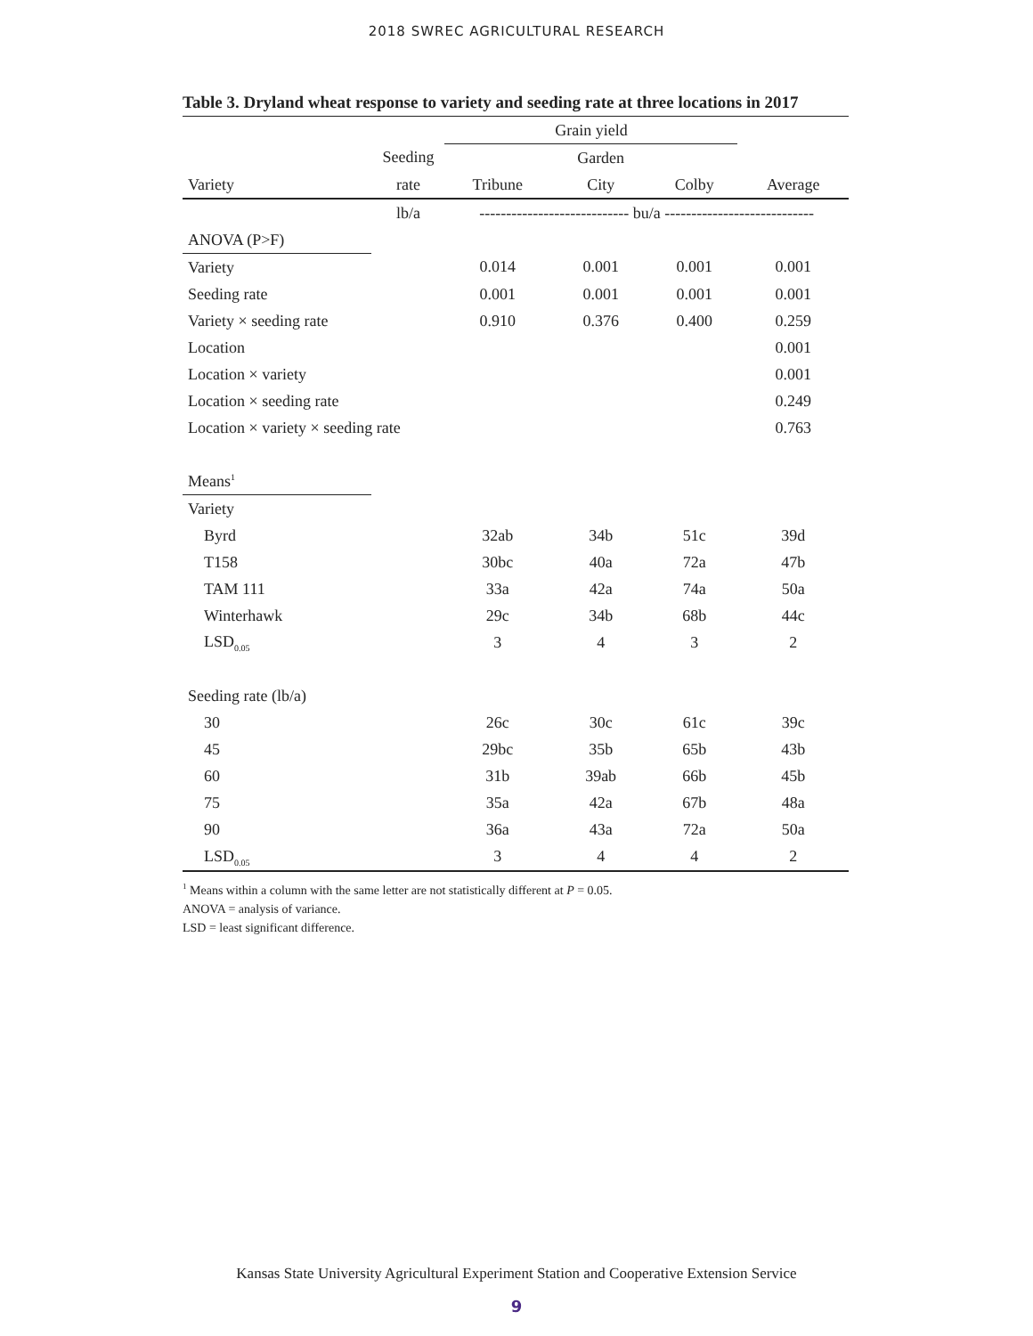2018 SWREC AGRICULTURAL RESEARCH
Table 3. Dryland wheat response to variety and seeding rate at three locations in 2017
| | | Grain yield | | | |
| --- | --- | --- | --- | --- | --- |
| | Seeding | | Garden | | |
| Variety | rate | Tribune | City | Colby | Average |
| | lb/a | ---------------------------- bu/a ---------------------------- | | | |
| ANOVA (P>F) | | | | | |
| Variety | | 0.014 | 0.001 | 0.001 | 0.001 |
| Seeding rate | | 0.001 | 0.001 | 0.001 | 0.001 |
| Variety × seeding rate | | 0.910 | 0.376 | 0.400 | 0.259 |
| Location | | | | | 0.001 |
| Location × variety | | | | | 0.001 |
| Location × seeding rate | | | | | 0.249 |
| Location × variety × seeding rate | | | | | 0.763 |
| Means<sup>1</sup> | | | | | |
| Variety | | | | | |
| Byrd | | 32ab | 34b | 51c | 39d |
| T158 | | 30bc | 40a | 72a | 47b |
| TAM 111 | | 33a | 42a | 74a | 50a |
| Winterhawk | | 29c | 34b | 68b | 44c |
| LSD<sub>0.05</sub> | | 3 | 4 | 3 | 2 |
| Seeding rate (lb/a) | | | | | |
| 30 | | 26c | 30c | 61c | 39c |
| 45 | | 29bc | 35b | 65b | 43b |
| 60 | | 31b | 39ab | 66b | 45b |
| 75 | | 35a | 42a | 67b | 48a |
| 90 | | 36a | 43a | 72a | 50a |
| LSD<sub>0.05</sub> | | 3 | 4 | 4 | 2 |
<sup>1</sup> Means within a column with the same letter are not statistically different at P = 0.05.
ANOVA = analysis of variance.
LSD = least significant difference.
Kansas State University Agricultural Experiment Station and Cooperative Extension Service
9